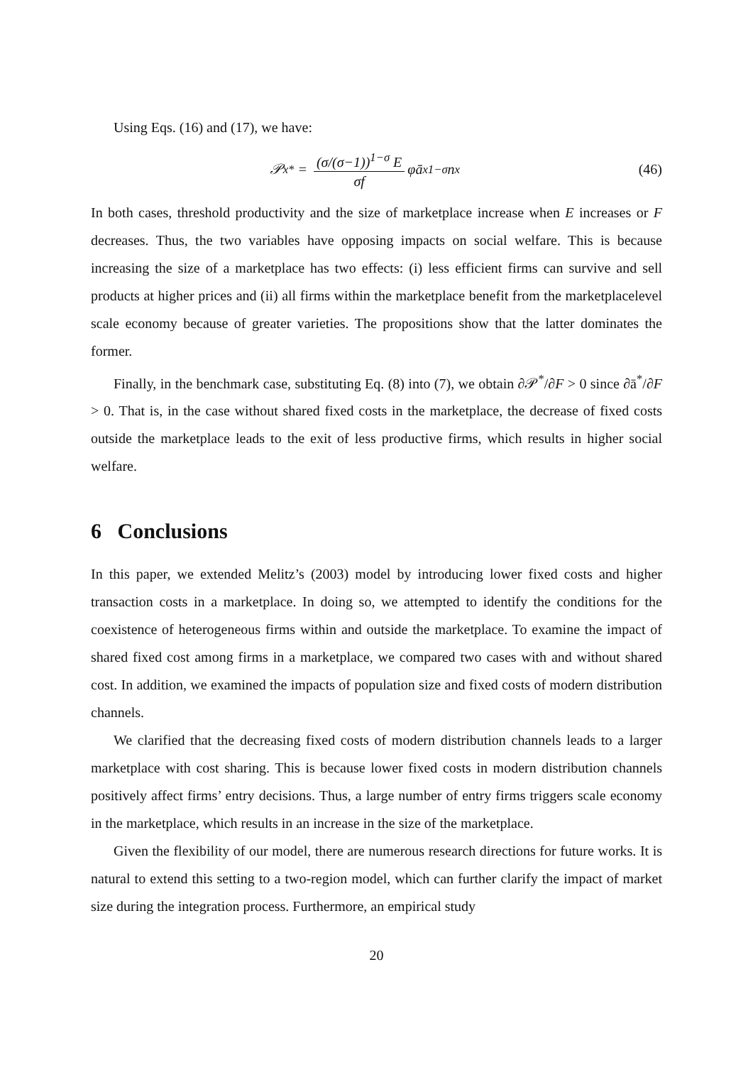Using Eqs. (16) and (17), we have:
𝒫<sub>x</sub><sup>*</sup> = (σ/(σ−1))<sup>1−σ</sup> E σf φā<sub>x</sub><sup>1−σ</sup>n<sub>x</sub>
(46)
In both cases, threshold productivity and the size of marketplace increase when E increases or F decreases. Thus, the two variables have opposing impacts on social welfare. This is because increasing the size of a marketplace has two effects: (i) less efficient firms can survive and sell products at higher prices and (ii) all firms within the marketplace benefit from the marketplacelevel scale economy because of greater varieties. The propositions show that the latter dominates the former.
Finally, in the benchmark case, substituting Eq. (8) into (7), we obtain ∂𝒫<sup>*</sup>/∂F > 0 since ∂ā<sup>*</sup>/∂F > 0. That is, in the case without shared fixed costs in the marketplace, the decrease of fixed costs outside the marketplace leads to the exit of less productive firms, which results in higher social welfare.
6 Conclusions
In this paper, we extended Melitz’s (2003) model by introducing lower fixed costs and higher transaction costs in a marketplace. In doing so, we attempted to identify the conditions for the coexistence of heterogeneous firms within and outside the marketplace. To examine the impact of shared fixed cost among firms in a marketplace, we compared two cases with and without shared cost. In addition, we examined the impacts of population size and fixed costs of modern distribution channels.
We clarified that the decreasing fixed costs of modern distribution channels leads to a larger marketplace with cost sharing. This is because lower fixed costs in modern distribution channels positively affect firms’ entry decisions. Thus, a large number of entry firms triggers scale economy in the marketplace, which results in an increase in the size of the marketplace.
Given the flexibility of our model, there are numerous research directions for future works. It is natural to extend this setting to a two-region model, which can further clarify the impact of market size during the integration process. Furthermore, an empirical study
20